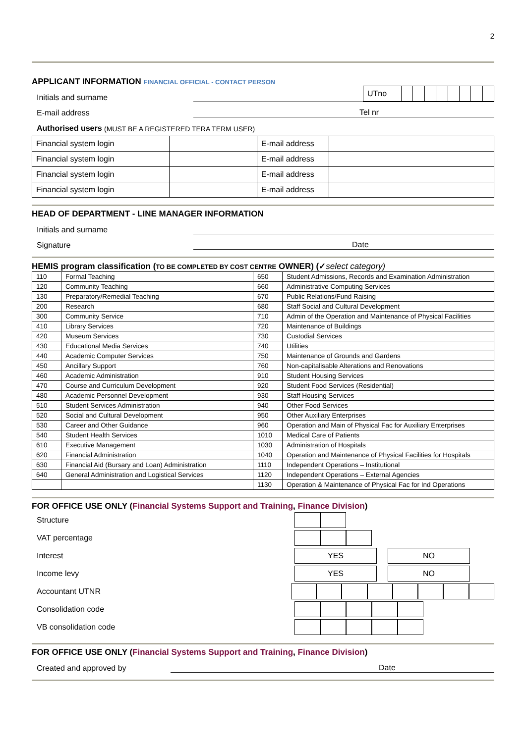2
APPLICANT INFORMATION FINANCIAL OFFICIAL - CONTACT PERSON
Initials and surname
| UTno | | | | | | | | |
E-mail address
Tel nr
Authorised users (MUST BE A REGISTERED TERA TERM USER)
| Financial system login | | E-mail address | |
| Financial system login | | E-mail address | |
| Financial system login | | E-mail address | |
| Financial system login | | E-mail address | |
HEAD OF DEPARTMENT - LINE MANAGER INFORMATION
Initials and surname
Signature
Date
HEMIS program classification (TO BE COMPLETED BY COST CENTRE OWNER) (✓select category)
| 110 | Formal Teaching | 650 | Student Admissions, Records and Examination Administration |
| 120 | Community Teaching | 660 | Administrative Computing Services |
| 130 | Preparatory/Remedial Teaching | 670 | Public Relations/Fund Raising |
| 200 | Research | 680 | Staff Social and Cultural Development |
| 300 | Community Service | 710 | Admin of the Operation and Maintenance of Physical Facilities |
| 410 | Library Services | 720 | Maintenance of Buildings |
| 420 | Museum Services | 730 | Custodial Services |
| 430 | Educational Media Services | 740 | Utilities |
| 440 | Academic Computer Services | 750 | Maintenance of Grounds and Gardens |
| 450 | Ancillary Support | 760 | Non-capitalisable Alterations and Renovations |
| 460 | Academic Administration | 910 | Student Housing Services |
| 470 | Course and Curriculum Development | 920 | Student Food Services (Residential) |
| 480 | Academic Personnel Development | 930 | Staff Housing Services |
| 510 | Student Services Administration | 940 | Other Food Services |
| 520 | Social and Cultural Development | 950 | Other Auxiliary Enterprises |
| 530 | Career and Other Guidance | 960 | Operation and Main of Physical Fac for Auxiliary Enterprises |
| 540 | Student Health Services | 1010 | Medical Care of Patients |
| 610 | Executive Management | 1030 | Administration of Hospitals |
| 620 | Financial Administration | 1040 | Operation and Maintenance of Physical Facilities for Hospitals |
| 630 | Financial Aid (Bursary and Loan) Administration | 1110 | Independent Operations – Institutional |
| 640 | General Administration and Logistical Services | 1120 | Independent Operations – External Agencies |
| | | 1130 | Operation & Maintenance of Physical Fac for Ind Operations |
FOR OFFICE USE ONLY (Financial Systems Support and Training, Finance Division)
Structure
VAT percentage
Interest YES NO
Income levy YES NO
Accountant UTNR
Consolidation code
VB consolidation code
FOR OFFICE USE ONLY (Financial Systems Support and Training, Finance Division)
Created and approved by
Date